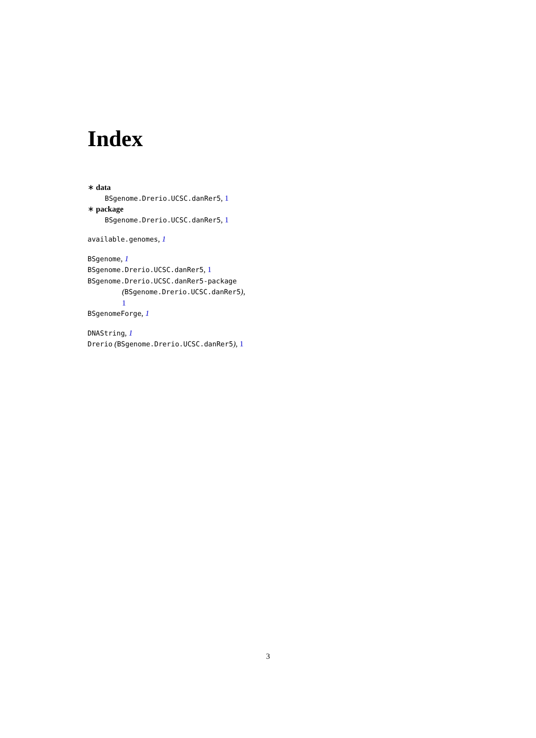Index
∗ data
BSgenome.Drerio.UCSC.danRer5, 1
∗ package
BSgenome.Drerio.UCSC.danRer5, 1
available.genomes, 1
BSgenome, 1
BSgenome.Drerio.UCSC.danRer5, 1
BSgenome.Drerio.UCSC.danRer5-package
(BSgenome.Drerio.UCSC.danRer5),
1
BSgenomeForge, 1
DNAString, 1
Drerio (BSgenome.Drerio.UCSC.danRer5), 1
3